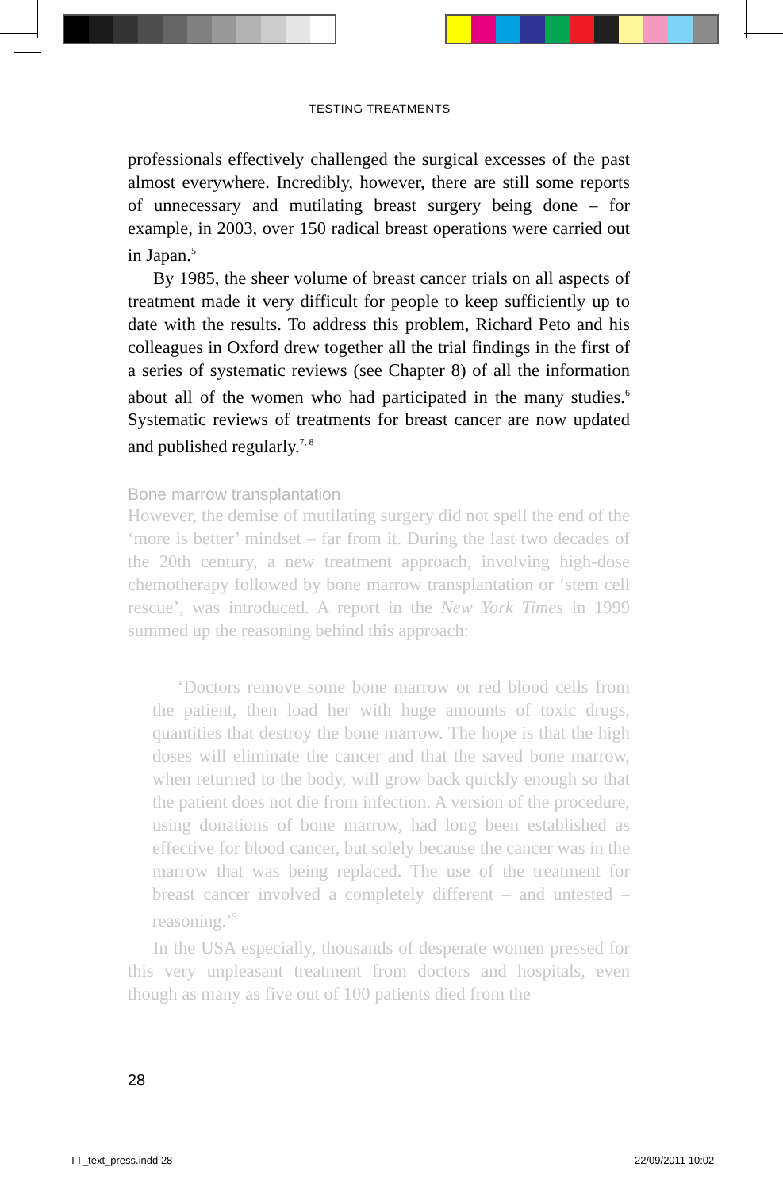TESTING TREATMENTS
professionals effectively challenged the surgical excesses of the past almost everywhere. Incredibly, however, there are still some reports of unnecessary and mutilating breast surgery being done – for example, in 2003, over 150 radical breast operations were carried out in Japan.<sup>5</sup>
By 1985, the sheer volume of breast cancer trials on all aspects of treatment made it very difficult for people to keep sufficiently up to date with the results. To address this problem, Richard Peto and his colleagues in Oxford drew together all the trial findings in the first of a series of systematic reviews (see Chapter 8) of all the information about all of the women who had participated in the many studies.<sup>6</sup> Systematic reviews of treatments for breast cancer are now updated and published regularly.<sup>7, 8</sup>
Bone marrow transplantation
However, the demise of mutilating surgery did not spell the end of the ‘more is better’ mindset – far from it. During the last two decades of the 20th century, a new treatment approach, involving high-dose chemotherapy followed by bone marrow transplantation or ‘stem cell rescue’, was introduced. A report in the New York Times in 1999 summed up the reasoning behind this approach:
‘Doctors remove some bone marrow or red blood cells from the patient, then load her with huge amounts of toxic drugs, quantities that destroy the bone marrow. The hope is that the high doses will eliminate the cancer and that the saved bone marrow, when returned to the body, will grow back quickly enough so that the patient does not die from infection. A version of the procedure, using donations of bone marrow, had long been established as effective for blood cancer, but solely because the cancer was in the marrow that was being replaced. The use of the treatment for breast cancer involved a completely different – and untested – reasoning.’<sup>9</sup>
In the USA especially, thousands of desperate women pressed for this very unpleasant treatment from doctors and hospitals, even though as many as five out of 100 patients died from the
28
TT_text_press.indd 28 22/09/2011 10:02